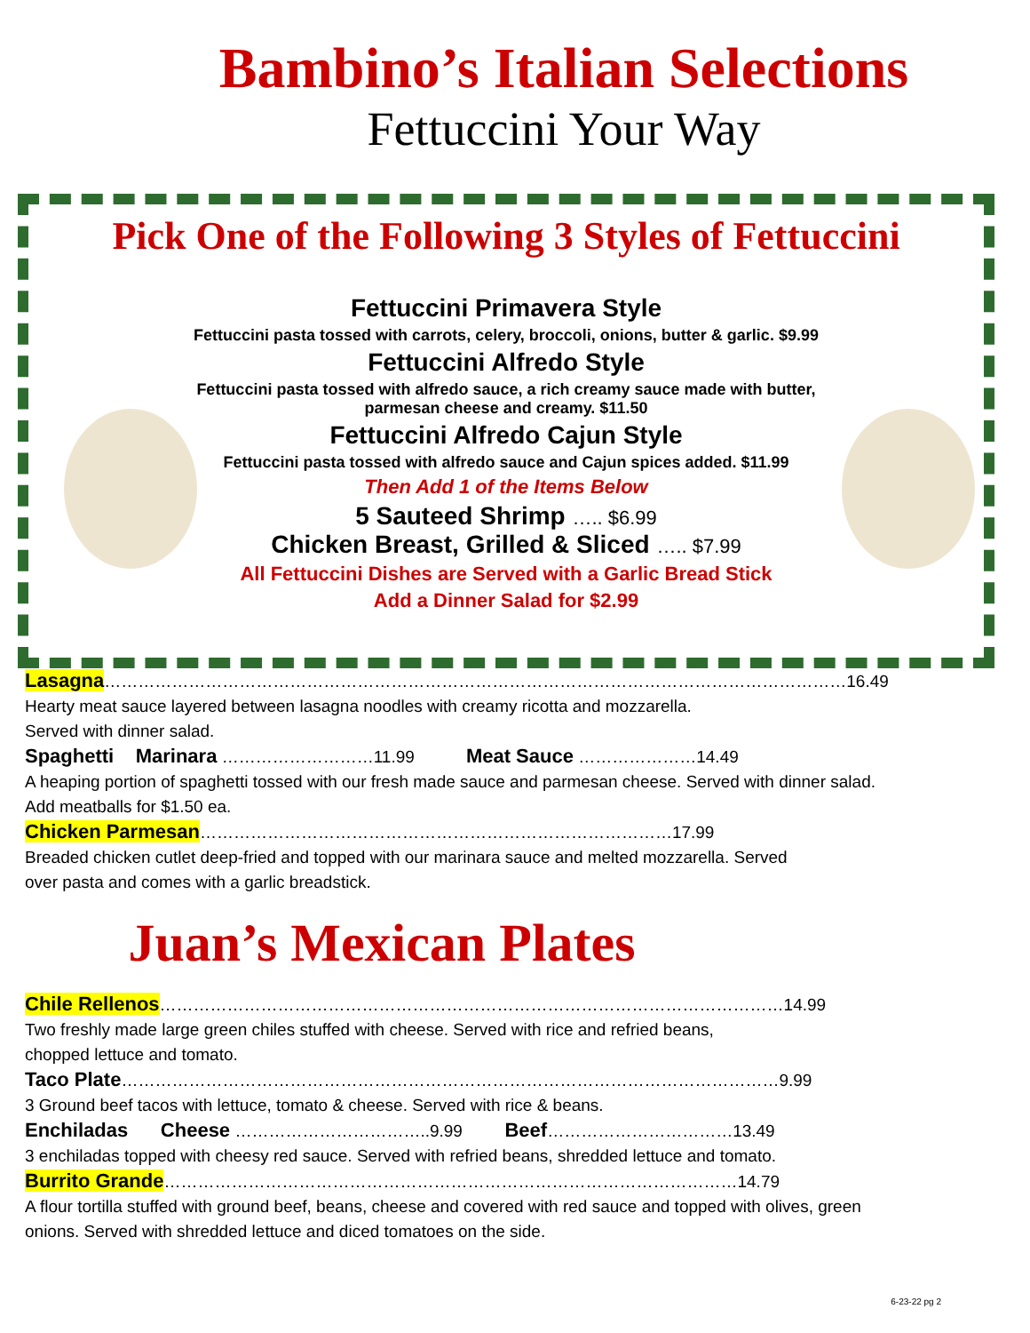Bambino’s Italian Selections
Fettuccini Your Way
Pick One of the Following 3 Styles of Fettuccini
Fettuccini Primavera Style
Fettuccini pasta tossed with carrots, celery, broccoli, onions, butter & garlic. $9.99
Fettuccini Alfredo Style
Fettuccini pasta tossed with alfredo sauce, a rich creamy sauce made with butter,
parmesan cheese and creamy. $11.50
Fettuccini Alfredo Cajun Style
Fettuccini pasta tossed with alfredo sauce and Cajun spices added. $11.99
Then Add 1 of the Items Below
5 Sauteed Shrimp ….. $6.99
Chicken Breast, Grilled & Sliced ….. $7.99
All Fettuccini Dishes are Served with a Garlic Bread Stick
Add a Dinner Salad for $2.99
Lasagna……………………………………………………………………………………………………………………16.49
Hearty meat sauce layered between lasagna noodles with creamy ricotta and mozzarella.
Served with dinner salad.
Spaghetti Marinara ………………………11.99 Meat Sauce …………………14.49
A heaping portion of spaghetti tossed with our fresh made sauce and parmesan cheese. Served with dinner salad.
Add meatballs for $1.50 ea.
Chicken Parmesan…………………………………………………………………………17.99
Breaded chicken cutlet deep-fried and topped with our marinara sauce and melted mozzarella. Served
over pasta and comes with a garlic breadstick.
Juan’s Mexican Plates
Chile Rellenos…………………………………………………………………………………………………14.99
Two freshly made large green chiles stuffed with cheese. Served with rice and refried beans,
chopped lettuce and tomato.
Taco Plate………………………………………………………………………………………………………9.99
3 Ground beef tacos with lettuce, tomato & cheese. Served with rice & beans.
Enchiladas Cheese ……………………………..9.99 Beef……………………………13.49
3 enchiladas topped with cheesy red sauce. Served with refried beans, shredded lettuce and tomato.
Burrito Grande…………………………………………………………………………………………14.79
A flour tortilla stuffed with ground beef, beans, cheese and covered with red sauce and topped with olives, green
onions. Served with shredded lettuce and diced tomatoes on the side.
6-23-22 pg 2